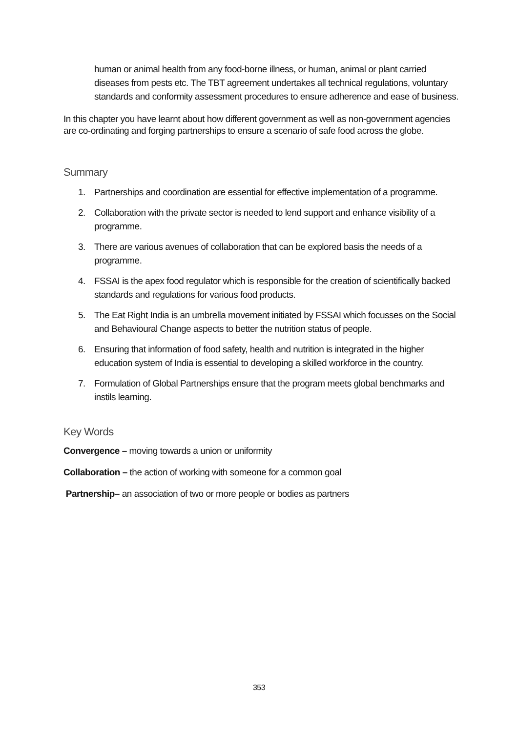human or animal health from any food-borne illness, or human, animal or plant carried diseases from pests etc. The TBT agreement undertakes all technical regulations, voluntary standards and conformity assessment procedures to ensure adherence and ease of business.
In this chapter you have learnt about how different government as well as non-government agencies are co-ordinating and forging partnerships to ensure a scenario of safe food across the globe.
Summary
1. Partnerships and coordination are essential for effective implementation of a programme.
2. Collaboration with the private sector is needed to lend support and enhance visibility of a programme.
3. There are various avenues of collaboration that can be explored basis the needs of a programme.
4. FSSAI is the apex food regulator which is responsible for the creation of scientifically backed standards and regulations for various food products.
5. The Eat Right India is an umbrella movement initiated by FSSAI which focusses on the Social and Behavioural Change aspects to better the nutrition status of people.
6. Ensuring that information of food safety, health and nutrition is integrated in the higher education system of India is essential to developing a skilled workforce in the country.
7. Formulation of Global Partnerships ensure that the program meets global benchmarks and instils learning.
Key Words
Convergence – moving towards a union or uniformity
Collaboration – the action of working with someone for a common goal
Partnership– an association of two or more people or bodies as partners
353